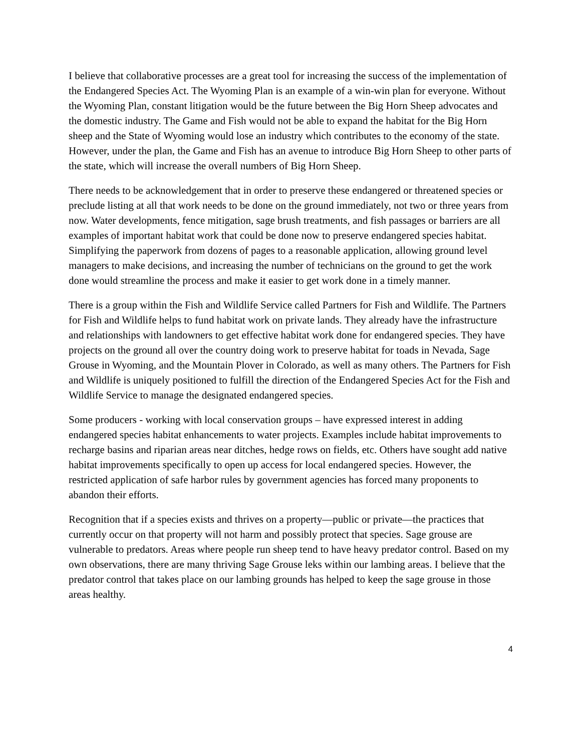I believe that collaborative processes are a great tool for increasing the success of the implementation of the Endangered Species Act. The Wyoming Plan is an example of a win-win plan for everyone. Without the Wyoming Plan, constant litigation would be the future between the Big Horn Sheep advocates and the domestic industry. The Game and Fish would not be able to expand the habitat for the Big Horn sheep and the State of Wyoming would lose an industry which contributes to the economy of the state. However, under the plan, the Game and Fish has an avenue to introduce Big Horn Sheep to other parts of the state, which will increase the overall numbers of Big Horn Sheep.
There needs to be acknowledgement that in order to preserve these endangered or threatened species or preclude listing at all that work needs to be done on the ground immediately, not two or three years from now. Water developments, fence mitigation, sage brush treatments, and fish passages or barriers are all examples of important habitat work that could be done now to preserve endangered species habitat. Simplifying the paperwork from dozens of pages to a reasonable application, allowing ground level managers to make decisions, and increasing the number of technicians on the ground to get the work done would streamline the process and make it easier to get work done in a timely manner.
There is a group within the Fish and Wildlife Service called Partners for Fish and Wildlife. The Partners for Fish and Wildlife helps to fund habitat work on private lands. They already have the infrastructure and relationships with landowners to get effective habitat work done for endangered species. They have projects on the ground all over the country doing work to preserve habitat for toads in Nevada, Sage Grouse in Wyoming, and the Mountain Plover in Colorado, as well as many others. The Partners for Fish and Wildlife is uniquely positioned to fulfill the direction of the Endangered Species Act for the Fish and Wildlife Service to manage the designated endangered species.
Some producers - working with local conservation groups – have expressed interest in adding endangered species habitat enhancements to water projects. Examples include habitat improvements to recharge basins and riparian areas near ditches, hedge rows on fields, etc. Others have sought add native habitat improvements specifically to open up access for local endangered species. However, the restricted application of safe harbor rules by government agencies has forced many proponents to abandon their efforts.
Recognition that if a species exists and thrives on a property—public or private—the practices that currently occur on that property will not harm and possibly protect that species. Sage grouse are vulnerable to predators. Areas where people run sheep tend to have heavy predator control. Based on my own observations, there are many thriving Sage Grouse leks within our lambing areas. I believe that the predator control that takes place on our lambing grounds has helped to keep the sage grouse in those areas healthy.
4